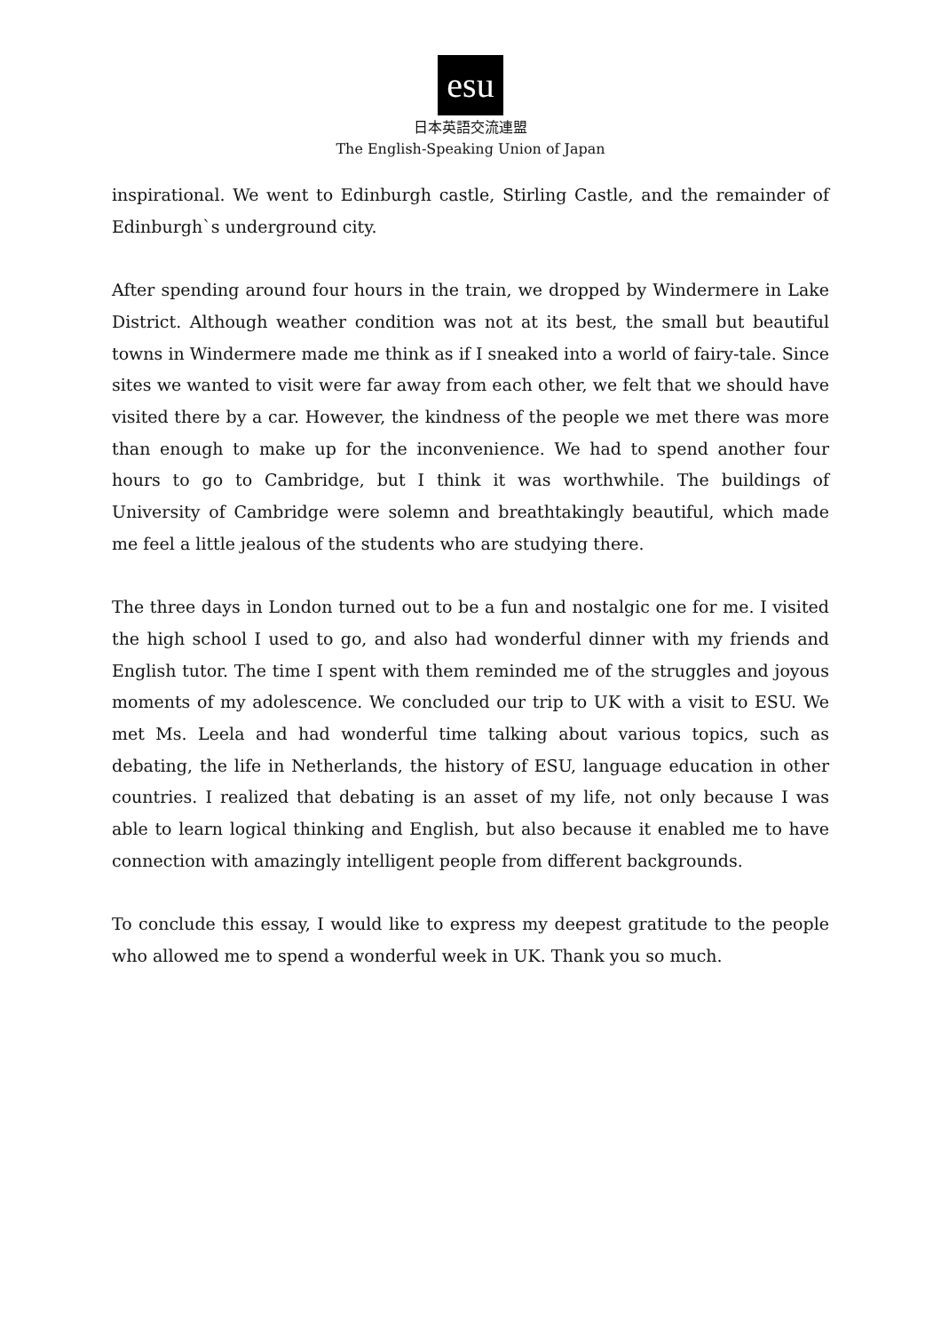esu
日本英語交流連盟
The English-Speaking Union of Japan
inspirational. We went to Edinburgh castle, Stirling Castle, and the remainder of Edinburgh`s underground city.
After spending around four hours in the train, we dropped by Windermere in Lake District. Although weather condition was not at its best, the small but beautiful towns in Windermere made me think as if I sneaked into a world of fairy-tale. Since sites we wanted to visit were far away from each other, we felt that we should have visited there by a car. However, the kindness of the people we met there was more than enough to make up for the inconvenience. We had to spend another four hours to go to Cambridge, but I think it was worthwhile. The buildings of University of Cambridge were solemn and breathtakingly beautiful, which made me feel a little jealous of the students who are studying there.
The three days in London turned out to be a fun and nostalgic one for me. I visited the high school I used to go, and also had wonderful dinner with my friends and English tutor. The time I spent with them reminded me of the struggles and joyous moments of my adolescence. We concluded our trip to UK with a visit to ESU. We met Ms. Leela and had wonderful time talking about various topics, such as debating, the life in Netherlands, the history of ESU, language education in other countries. I realized that debating is an asset of my life, not only because I was able to learn logical thinking and English, but also because it enabled me to have connection with amazingly intelligent people from different backgrounds.
To conclude this essay, I would like to express my deepest gratitude to the people who allowed me to spend a wonderful week in UK. Thank you so much.